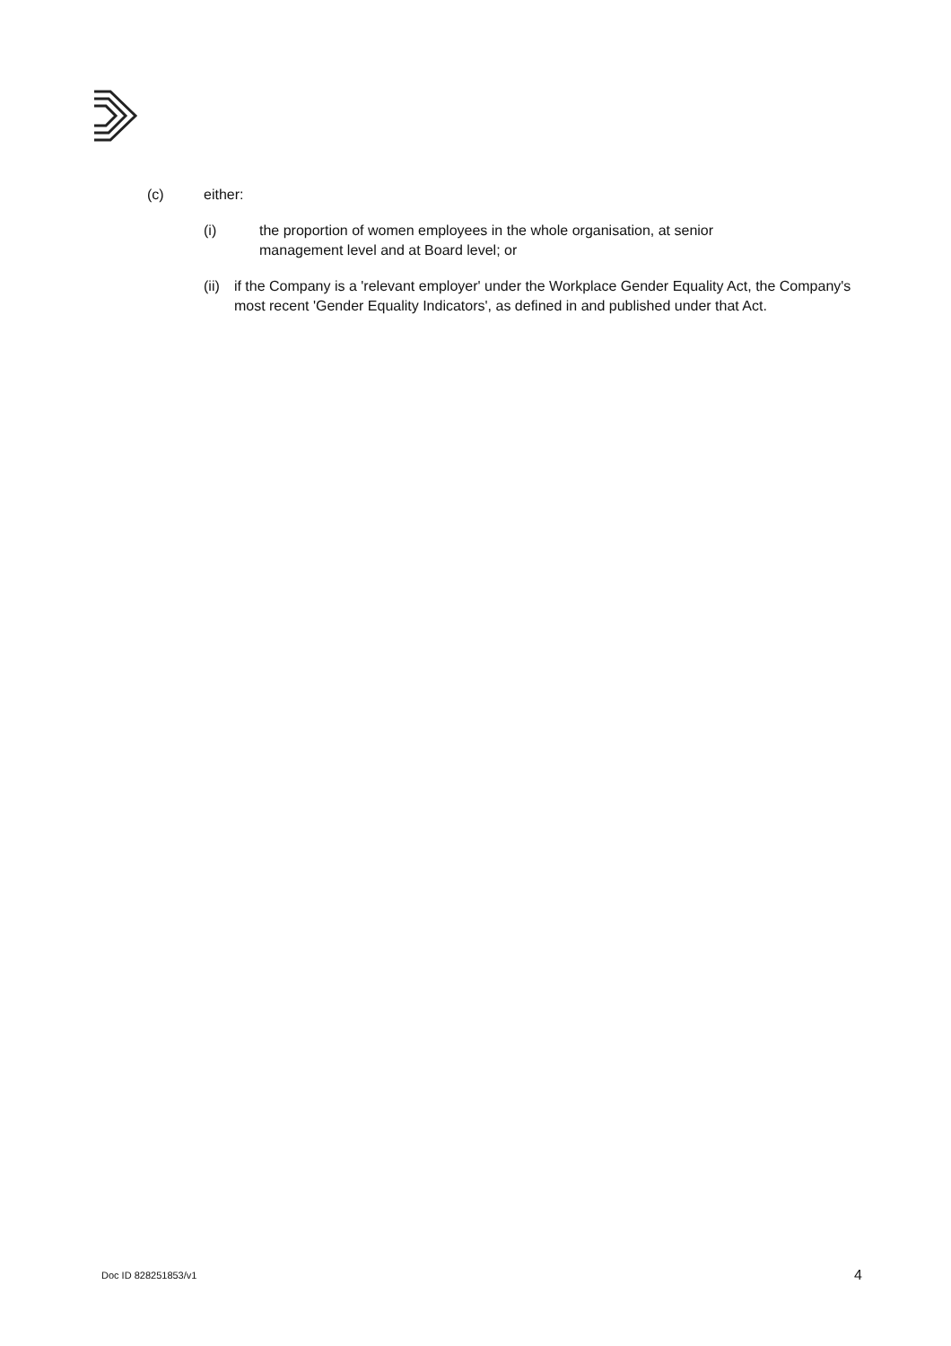(c) either:
(i) the proportion of women employees in the whole organisation, at senior
management level and at Board level; or
(ii) if the Company is a 'relevant employer' under the Workplace Gender Equality Act, the Company's most recent 'Gender Equality Indicators', as defined in and published under that Act.
Doc ID 828251853/v1 4